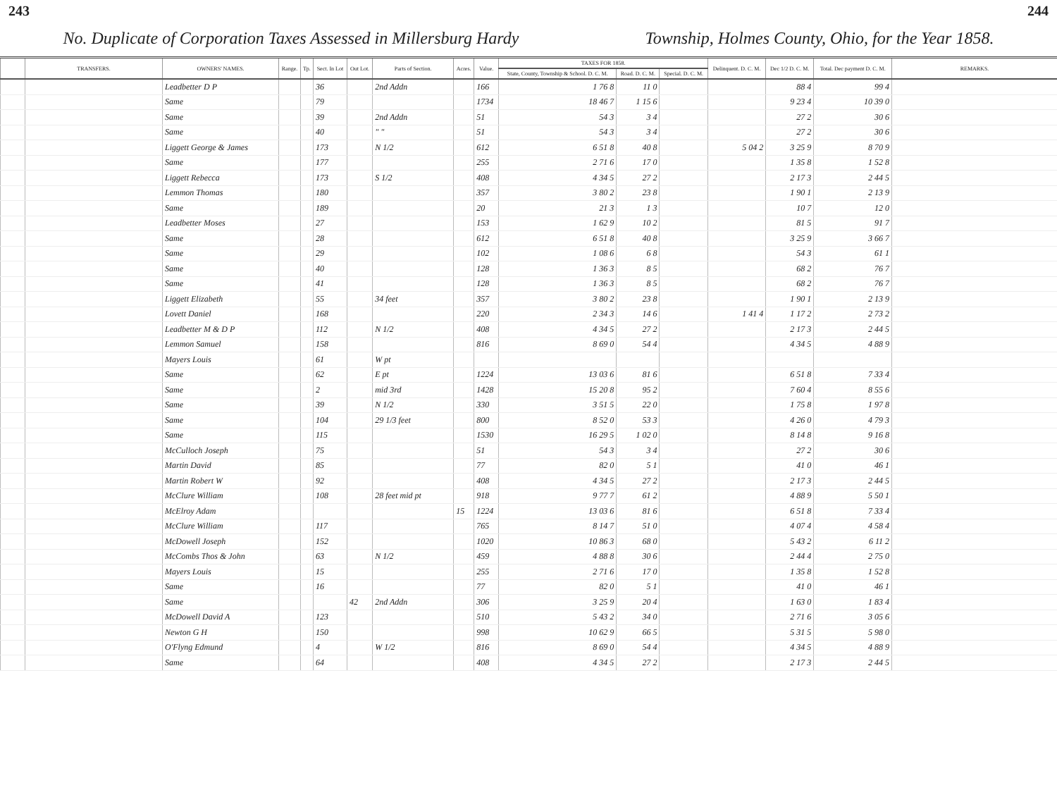243 244
No. Duplicate of Corporation Taxes Assessed in Millersburg Hardy Township, Holmes County, Ohio, for the Year 1858.
| | TRANSFERS. | OWNERS' NAMES. | Range. | Tp. | Sect. In Lot | Out Lot. | Parts of Section. | Acres. | Value. | TAXES FOR 1858. | | | Delinquent. D. C. M. | Dec 1/2 D. C. M. | Total. Dec payment D. C. M. | REMARKS. |
| --- | --- | --- | --- | --- | --- | --- | --- | --- | --- | --- | --- | --- | --- | --- | --- | --- |
| | | | | | | | | | | State, County, Township & School. D. C. M. | Road. D. C. M. | Special. D. C. M. | | | | |
| | | Leadbetter D P | | | 36 | | 2nd Addn | | 166 | 1 76 8 | 11 0 | | | 88 4 | 99 4 | |
| | | Same | | | 79 | | | | 1734 | 18 46 7 | 1 15 6 | | | 9 23 4 | 10 39 0 | |
| | | Same | | | 39 | | 2nd Addn | | 51 | 54 3 | 3 4 | | | 27 2 | 30 6 | |
| | | Same | | | 40 | | " " | | 51 | 54 3 | 3 4 | | | 27 2 | 30 6 | |
| | | Liggett George & James | | | 173 | | N 1/2 | | 612 | 6 51 8 | 40 8 | | 5 04 2 | 3 25 9 | 8 70 9 | |
| | | Same | | | 177 | | | | 255 | 2 71 6 | 17 0 | | | 1 35 8 | 1 52 8 | |
| | | Liggett Rebecca | | | 173 | | S 1/2 | | 408 | 4 34 5 | 27 2 | | | 2 17 3 | 2 44 5 | |
| | | Lemmon Thomas | | | 180 | | | | 357 | 3 80 2 | 23 8 | | | 1 90 1 | 2 13 9 | |
| | | Same | | | 189 | | | | 20 | 21 3 | 1 3 | | | 10 7 | 12 0 | |
| | | Leadbetter Moses | | | 27 | | | | 153 | 1 62 9 | 10 2 | | | 81 5 | 91 7 | |
| | | Same | | | 28 | | | | 612 | 6 51 8 | 40 8 | | | 3 25 9 | 3 66 7 | |
| | | Same | | | 29 | | | | 102 | 1 08 6 | 6 8 | | | 54 3 | 61 1 | |
| | | Same | | | 40 | | | | 128 | 1 36 3 | 8 5 | | | 68 2 | 76 7 | |
| | | Same | | | 41 | | | | 128 | 1 36 3 | 8 5 | | | 68 2 | 76 7 | |
| | | Liggett Elizabeth | | | 55 | | 34 feet | | 357 | 3 80 2 | 23 8 | | | 1 90 1 | 2 13 9 | |
| | | Lovett Daniel | | | 168 | | | | 220 | 2 34 3 | 14 6 | | 1 41 4 | 1 17 2 | 2 73 2 | |
| | | Leadbetter M & D P | | | 112 | | N 1/2 | | 408 | 4 34 5 | 27 2 | | | 2 17 3 | 2 44 5 | |
| | | Lemmon Samuel | | | 158 | | | | 816 | 8 69 0 | 54 4 | | | 4 34 5 | 4 88 9 | |
| | | Mayers Louis | | | 61 | | W pt | | | | | | | | | |
| | | Same | | | 62 | | E pt | | 1224 | 13 03 6 | 81 6 | | | 6 51 8 | 7 33 4 | |
| | | Same | | | 2 | | mid 3rd | | 1428 | 15 20 8 | 95 2 | | | 7 60 4 | 8 55 6 | |
| | | Same | | | 39 | | N 1/2 | | 330 | 3 51 5 | 22 0 | | | 1 75 8 | 1 97 8 | |
| | | Same | | | 104 | | 29 1/3 feet | | 800 | 8 52 0 | 53 3 | | | 4 26 0 | 4 79 3 | |
| | | Same | | | 115 | | | | 1530 | 16 29 5 | 1 02 0 | | | 8 14 8 | 9 16 8 | |
| | | McCulloch Joseph | | | 75 | | | | 51 | 54 3 | 3 4 | | | 27 2 | 30 6 | |
| | | Martin David | | | 85 | | | | 77 | 82 0 | 5 1 | | | 41 0 | 46 1 | |
| | | Martin Robert W | | | 92 | | | | 408 | 4 34 5 | 27 2 | | | 2 17 3 | 2 44 5 | |
| | | McClure William | | | 108 | | 28 feet mid pt | | 918 | 9 77 7 | 61 2 | | | 4 88 9 | 5 50 1 | |
| | | McElroy Adam | | | | | | 15 | 1224 | 13 03 6 | 81 6 | | | 6 51 8 | 7 33 4 | |
| | | McClure William | | | 117 | | | | 765 | 8 14 7 | 51 0 | | | 4 07 4 | 4 58 4 | |
| | | McDowell Joseph | | | 152 | | | | 1020 | 10 86 3 | 68 0 | | | 5 43 2 | 6 11 2 | |
| | | McCombs Thos & John | | | 63 | | N 1/2 | | 459 | 4 88 8 | 30 6 | | | 2 44 4 | 2 75 0 | |
| | | Mayers Louis | | | 15 | | | | 255 | 2 71 6 | 17 0 | | | 1 35 8 | 1 52 8 | |
| | | Same | | | 16 | | | | 77 | 82 0 | 5 1 | | | 41 0 | 46 1 | |
| | | Same | | | | 42 | 2nd Addn | | 306 | 3 25 9 | 20 4 | | | 1 63 0 | 1 83 4 | |
| | | McDowell David A | | | 123 | | | | 510 | 5 43 2 | 34 0 | | | 2 71 6 | 3 05 6 | |
| | | Newton G H | | | 150 | | | | 998 | 10 62 9 | 66 5 | | | 5 31 5 | 5 98 0 | |
| | | O'Flyng Edmund | | | 4 | | W 1/2 | | 816 | 8 69 0 | 54 4 | | | 4 34 5 | 4 88 9 | |
| | | Same | | | 64 | | | | 408 | 4 34 5 | 27 2 | | | 2 17 3 | 2 44 5 | |